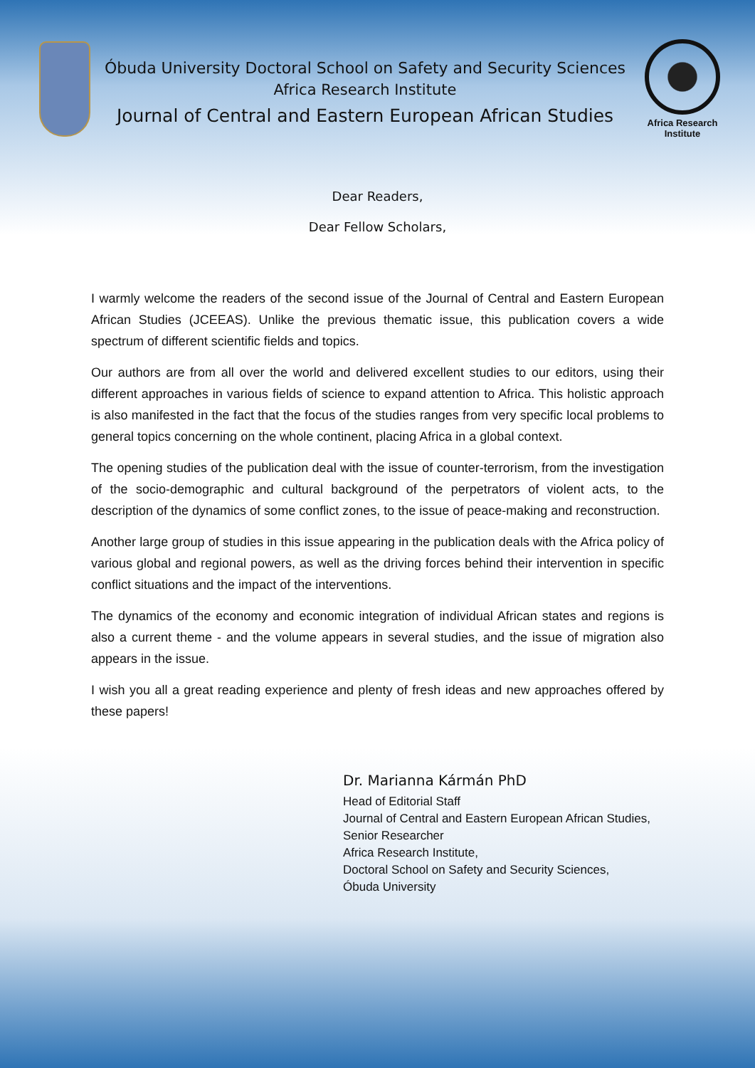Óbuda University Doctoral School on Safety and Security Sciences
Africa Research Institute
Journal of Central and Eastern European African Studies
Africa Research
Institute
Dear Readers,
Dear Fellow Scholars,
I warmly welcome the readers of the second issue of the Journal of Central and Eastern European African Studies (JCEEAS). Unlike the previous thematic issue, this publication covers a wide spectrum of different scientific fields and topics.
Our authors are from all over the world and delivered excellent studies to our editors, using their different approaches in various fields of science to expand attention to Africa. This holistic approach is also manifested in the fact that the focus of the studies ranges from very specific local problems to general topics concerning on the whole continent, placing Africa in a global context.
The opening studies of the publication deal with the issue of counter-terrorism, from the investigation of the socio-demographic and cultural background of the perpetrators of violent acts, to the description of the dynamics of some conflict zones, to the issue of peace-making and reconstruction.
Another large group of studies in this issue appearing in the publication deals with the Africa policy of various global and regional powers, as well as the driving forces behind their intervention in specific conflict situations and the impact of the interventions.
The dynamics of the economy and economic integration of individual African states and regions is also a current theme - and the volume appears in several studies, and the issue of migration also appears in the issue.
I wish you all a great reading experience and plenty of fresh ideas and new approaches offered by these papers!
Dr. Marianna Kármán PhD
Head of Editorial Staff
Journal of Central and Eastern European African Studies,
Senior Researcher
Africa Research Institute,
Doctoral School on Safety and Security Sciences,
Óbuda University